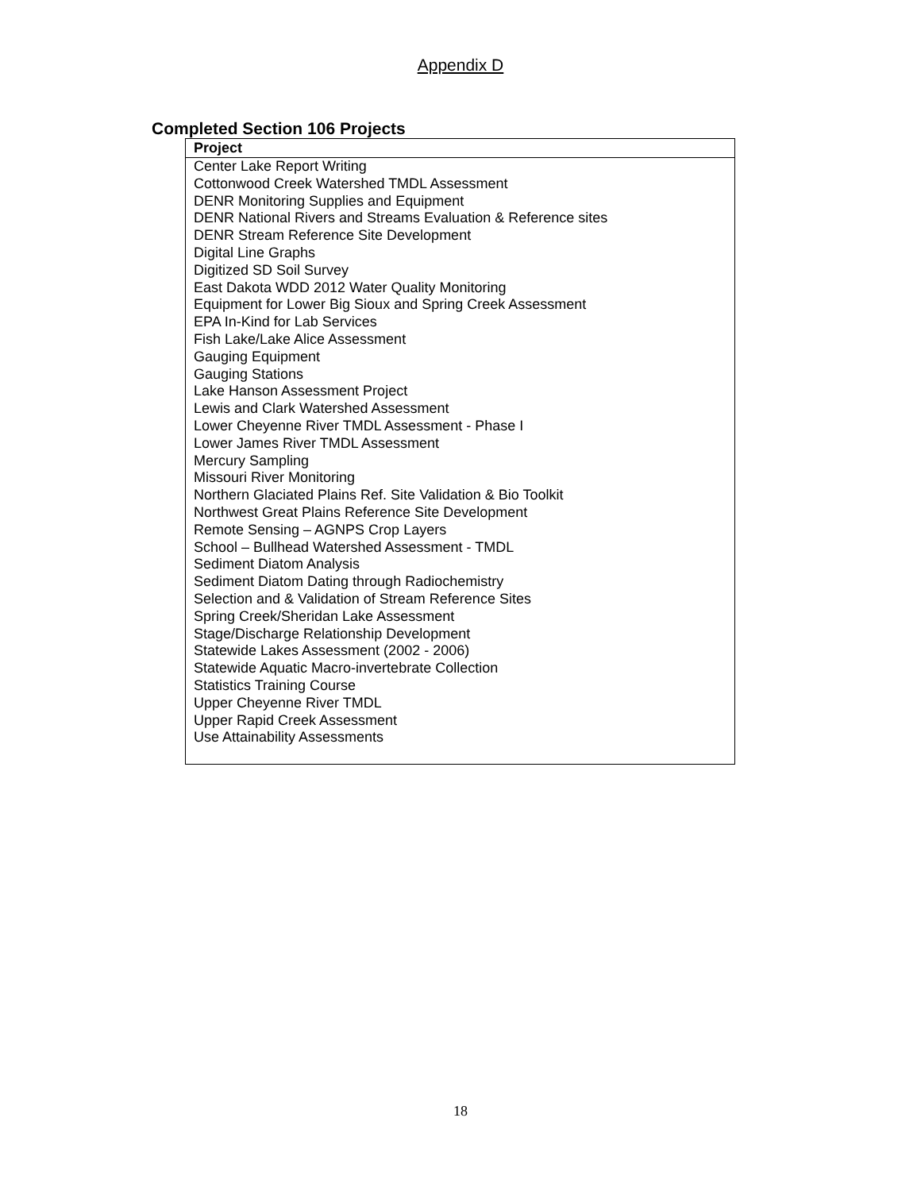Appendix D
Completed Section 106 Projects
| Project |
| --- |
| Center Lake Report Writing Cottonwood Creek Watershed TMDL Assessment DENR Monitoring Supplies and Equipment DENR National Rivers and Streams Evaluation & Reference sites DENR Stream Reference Site Development Digital Line Graphs Digitized SD Soil Survey East Dakota WDD 2012 Water Quality Monitoring Equipment for Lower Big Sioux and Spring Creek Assessment EPA In-Kind for Lab Services Fish Lake/Lake Alice Assessment Gauging Equipment Gauging Stations Lake Hanson Assessment Project Lewis and Clark Watershed Assessment Lower Cheyenne River TMDL Assessment - Phase I Lower James River TMDL Assessment Mercury Sampling Missouri River Monitoring Northern Glaciated Plains Ref. Site Validation & Bio Toolkit Northwest Great Plains Reference Site Development Remote Sensing – AGNPS Crop Layers School – Bullhead Watershed Assessment - TMDL Sediment Diatom Analysis Sediment Diatom Dating through Radiochemistry Selection and & Validation of Stream Reference Sites Spring Creek/Sheridan Lake Assessment Stage/Discharge Relationship Development Statewide Lakes Assessment (2002 - 2006) Statewide Aquatic Macro-invertebrate Collection Statistics Training Course Upper Cheyenne River TMDL Upper Rapid Creek Assessment Use Attainability Assessments |
18